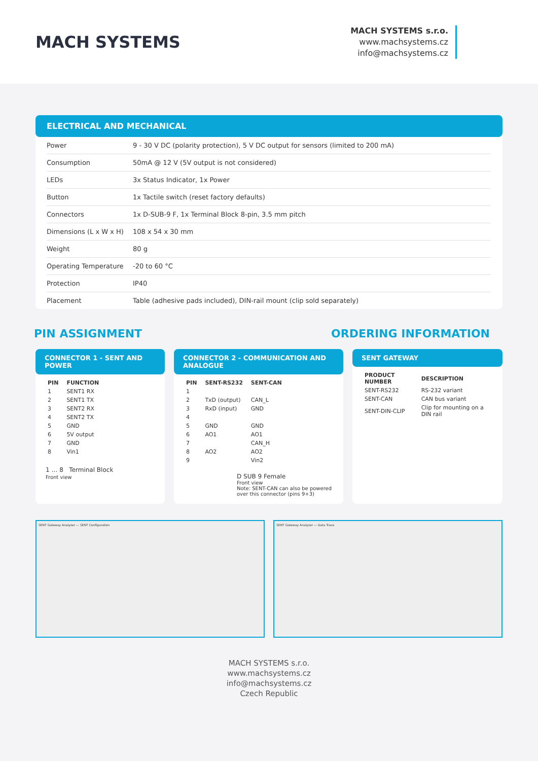MACH SYSTEMS
MACH SYSTEMS s.r.o.
www.machsystems.cz
info@machsystems.cz
ELECTRICAL AND MECHANICAL
| Power | 9 - 30 V DC (polarity protection), 5 V DC output for sensors (limited to 200 mA) |
| Consumption | 50mA @ 12 V (5V output is not considered) |
| LEDs | 3x Status Indicator, 1x Power |
| Button | 1x Tactile switch (reset factory defaults) |
| Connectors | 1x D-SUB-9 F, 1x Terminal Block 8-pin, 3.5 mm pitch |
| Dimensions (L x W x H) | 108 x 54 x 30 mm |
| Weight | 80 g |
| Operating Temperature | -20 to 60 °C |
| Protection | IP40 |
| Placement | Table (adhesive pads included), DIN-rail mount (clip sold separately) |
PIN ASSIGNMENT ORDERING INFORMATION
CONNECTOR 1 - SENT AND POWER
| PIN | FUNCTION |
| --- | --- |
| 1 | SENT1 RX |
| 2 | SENT1 TX |
| 3 | SENT2 RX |
| 4 | SENT2 TX |
| 5 | GND |
| 6 | 5V output |
| 7 | GND |
| 8 | Vin1 |
1 … 8 Terminal Block
Front view
CONNECTOR 2 - COMMUNICATION AND ANALOGUE
| PIN | SENT-RS232 | SENT-CAN |
| --- | --- | --- |
| 1 | | |
| 2 | TxD (output) | CAN_L |
| 3 | RxD (input) | GND |
| 4 | | |
| 5 | GND | GND |
| 6 | AO1 | AO1 |
| 7 | | CAN_H |
| 8 | AO2 | AO2 |
| 9 | | Vin2 |
D SUB 9 Female
Front view
Note: SENT-CAN can also be powered over this connector (pins 9+3)
SENT GATEWAY
| PRODUCT NUMBER | DESCRIPTION |
| --- | --- |
| SENT-RS232 | RS-232 variant |
| SENT-CAN | CAN bus variant |
| SENT-DIN-CLIP | Clip for mounting on a DIN rail |
SENT Gateway Analyzer — SENT Configuration SENT Gateway Analyzer — Data Trace
MACH SYSTEMS s.r.o.
www.machsystems.cz
info@machsystems.cz
Czech Republic